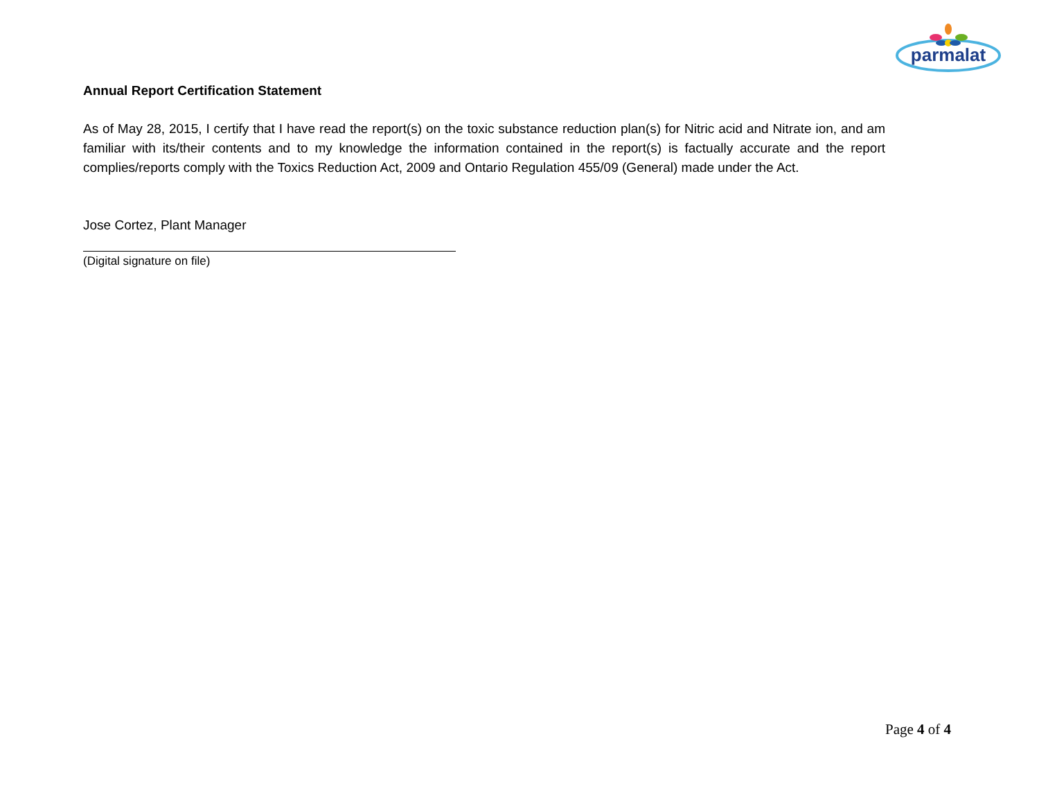parmalat
Annual Report Certification Statement
As of May 28, 2015, I certify that I have read the report(s) on the toxic substance reduction plan(s) for Nitric acid and Nitrate ion, and am familiar with its/their contents and to my knowledge the information contained in the report(s) is factually accurate and the report complies/reports comply with the Toxics Reduction Act, 2009 and Ontario Regulation 455/09 (General) made under the Act.
Jose Cortez, Plant Manager
(Digital signature on file)
Page 4 of 4